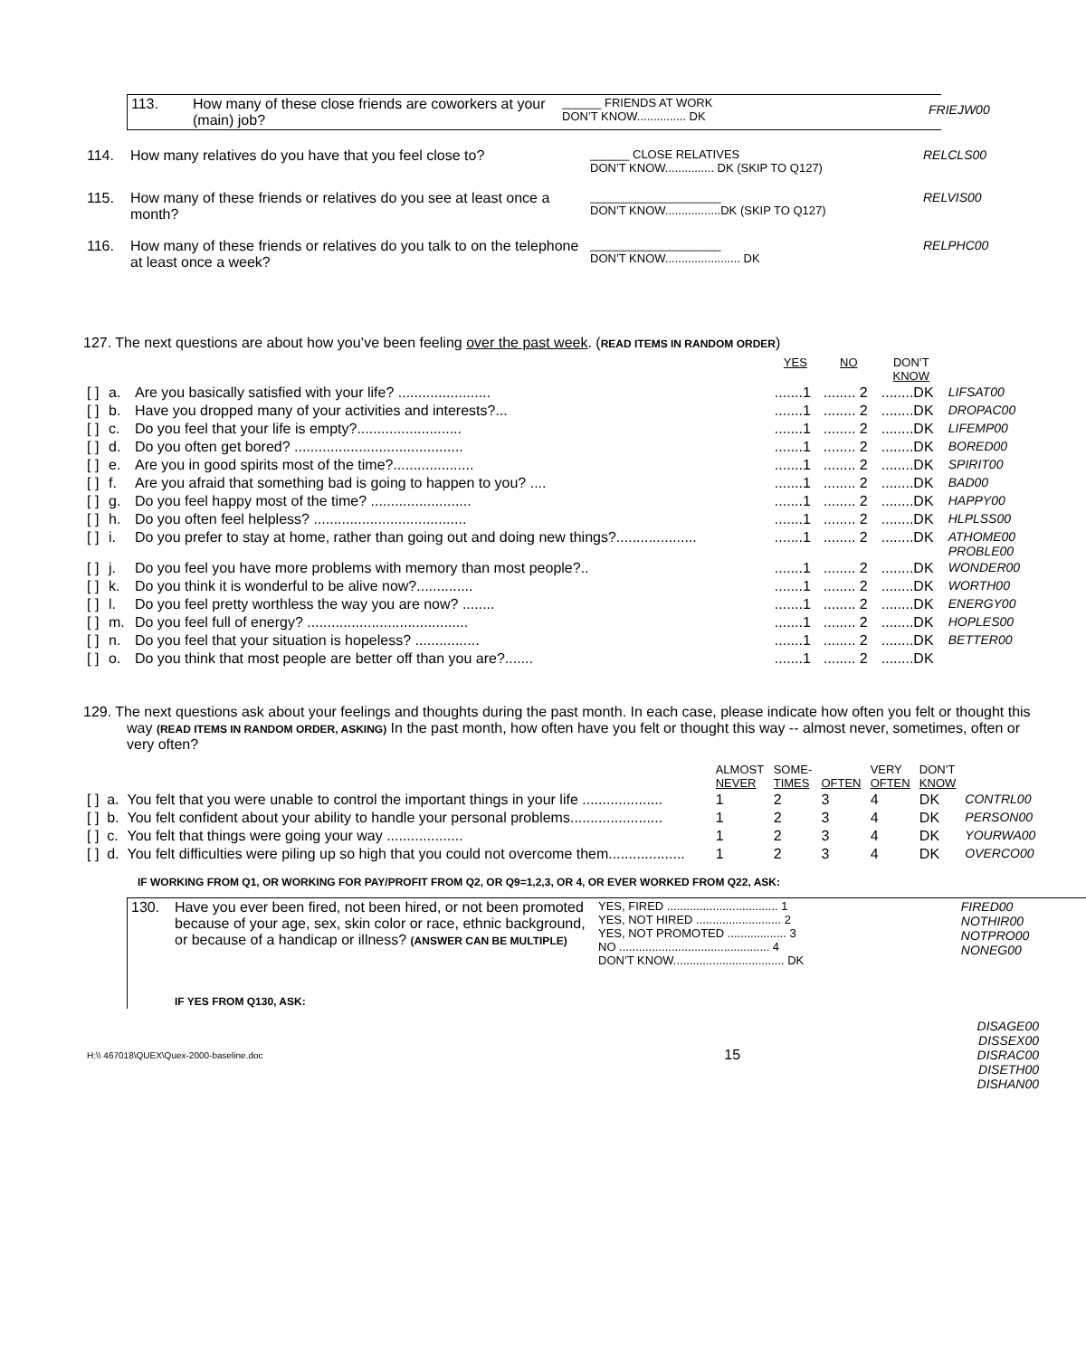| 113. | How many of these close friends are coworkers at your (main) job? | ______ FRIENDS AT WORK DON’T KNOW............... DK |
| FRIEJW00 |
| 114. | How many relatives do you have that you feel close to? | ______ CLOSE RELATIVES DON’T KNOW............... DK (SKIP TO Q127) | RELCLS00 |
| 115. | How many of these friends or relatives do you see at least once a month? | ____________________ DON’T KNOW.................DK (SKIP TO Q127) | RELVIS00 |
| 116. | How many of these friends or relatives do you talk to on the telephone at least once a week? | ____________________ DON’T KNOW....................... DK | RELPHC00 |
127. The next questions are about how you’ve been feeling over the past week. (READ ITEMS IN RANDOM ORDER)
| | | | YES | NO | DON’T KNOW | |
| [ ] | a. | Are you basically satisfied with your life? ....................... | .......1 | ........ 2 | ........DK | LIFSAT00 |
| [ ] | b. | Have you dropped many of your activities and interests?... | .......1 | ........ 2 | ........DK | DROPAC00 |
| [ ] | c. | Do you feel that your life is empty?.......................... | .......1 | ........ 2 | ........DK | LIFEMP00 |
| [ ] | d. | Do you often get bored? .......................................... | .......1 | ........ 2 | ........DK | BORED00 |
| [ ] | e. | Are you in good spirits most of the time?.................... | .......1 | ........ 2 | ........DK | SPIRIT00 |
| [ ] | f. | Are you afraid that something bad is going to happen to you? .... | .......1 | ........ 2 | ........DK | BAD00 |
| [ ] | g. | Do you feel happy most of the time? ......................... | .......1 | ........ 2 | ........DK | HAPPY00 |
| [ ] | h. | Do you often feel helpless? ...................................... | .......1 | ........ 2 | ........DK | HLPLSS00 |
| [ ] | i. | Do you prefer to stay at home, rather than going out and doing new things?.................... | .......1 | ........ 2 | ........DK | ATHOME00 PROBLE00 |
| [ ] | j. | Do you feel you have more problems with memory than most people?.. | .......1 | ........ 2 | ........DK | WONDER00 |
| [ ] | k. | Do you think it is wonderful to be alive now?.............. | .......1 | ........ 2 | ........DK | WORTH00 |
| [ ] | l. | Do you feel pretty worthless the way you are now? ........ | .......1 | ........ 2 | ........DK | ENERGY00 |
| [ ] | m. | Do you feel full of energy? ........................................ | .......1 | ........ 2 | ........DK | HOPLES00 |
| [ ] | n. | Do you feel that your situation is hopeless? ................ | .......1 | ........ 2 | ........DK | BETTER00 |
| [ ] | o. | Do you think that most people are better off than you are?....... | .......1 | ........ 2 | ........DK | |
129. The next questions ask about your feelings and thoughts during the past month. In each case, please indicate how often you felt or thought this way (READ ITEMS IN RANDOM ORDER, ASKING) In the past month, how often have you felt or thought this way -- almost never, sometimes, often or very often?
| | | | ALMOST NEVER | SOME- TIMES | OFTEN | VERY OFTEN | DON’T KNOW | |
| [ ] | a. | You felt that you were unable to control the important things in your life .................... | 1 | 2 | 3 | 4 | DK | CONTRL00 |
| [ ] | b. | You felt confident about your ability to handle your personal problems....................... | 1 | 2 | 3 | 4 | DK | PERSON00 |
| [ ] | c. | You felt that things were going your way ................... | 1 | 2 | 3 | 4 | DK | YOURWA00 |
| [ ] | d. | You felt difficulties were piling up so high that you could not overcome them................... | 1 | 2 | 3 | 4 | DK | OVERCO00 |
IF WORKING FROM Q1, OR WORKING FOR PAY/PROFIT FROM Q2, OR Q9=1,2,3, OR 4, OR EVER WORKED FROM Q22, ASK:
| 130. | Have you ever been fired, not been hired, or not been promoted because of your age, sex, skin color or race, ethnic background, or because of a handicap or illness? (ANSWER CAN BE MULTIPLE) | YES, FIRED .................................. 1 YES, NOT HIRED .......................... 2 YES, NOT PROMOTED .................. 3 NO .............................................. 4 DON’T KNOW.................................. DK | FIRED00 NOTHIR00 NOTPRO00 NONEG00 |
| | IF YES FROM Q130, ASK: | | |
| H:\\ 467018\QUEX\Quex-2000-baseline.doc | 15 | DISAGE00 DISSEX00 DISRAC00 DISETH00 DISHAN00 |